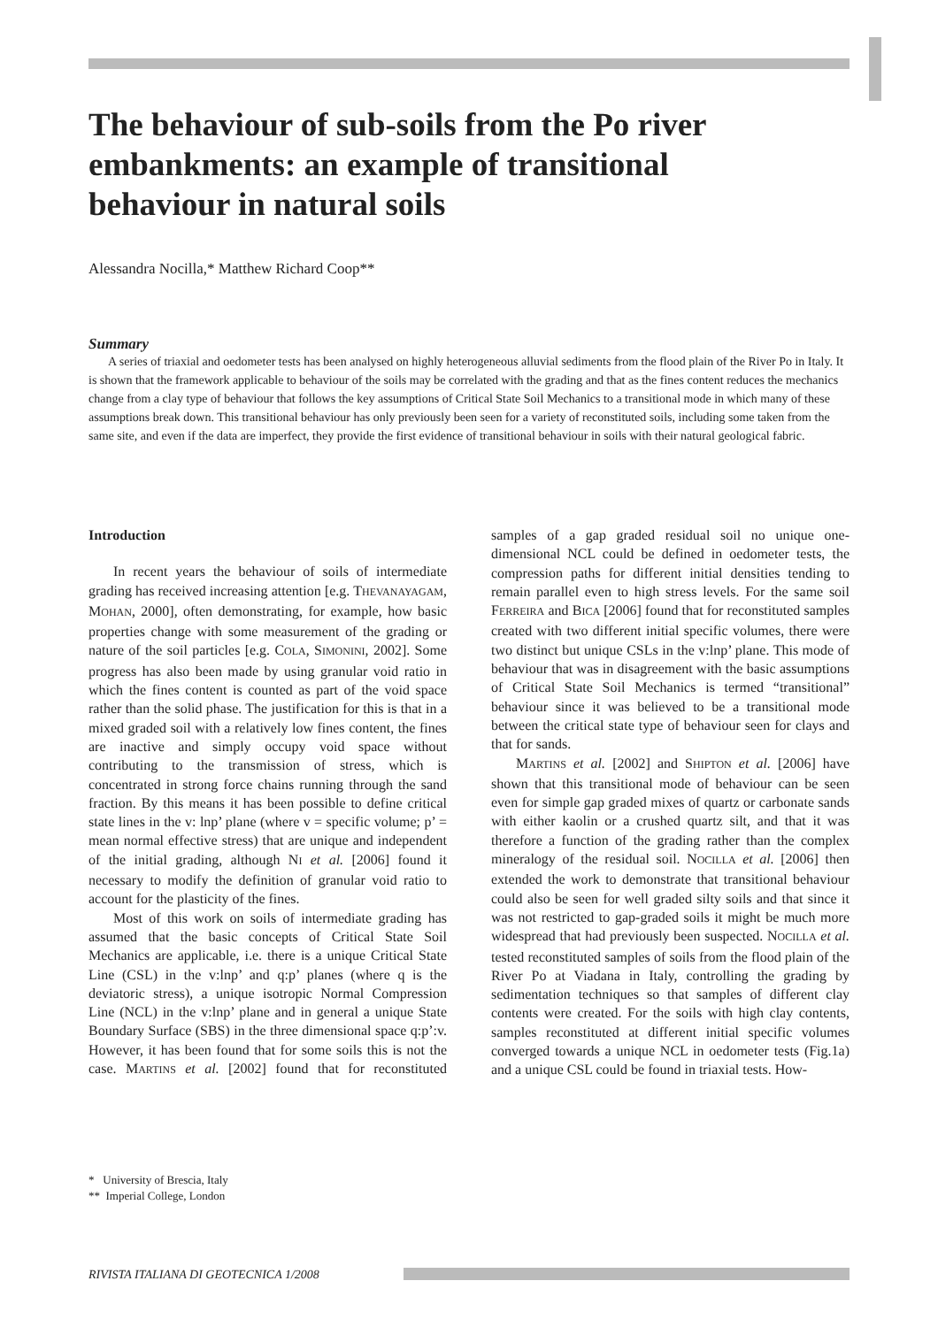The behaviour of sub-soils from the Po river embankments: an example of transitional behaviour in natural soils
Alessandra Nocilla,* Matthew Richard Coop**
Summary
A series of triaxial and oedometer tests has been analysed on highly heterogeneous alluvial sediments from the flood plain of the River Po in Italy. It is shown that the framework applicable to behaviour of the soils may be correlated with the grading and that as the fines content reduces the mechanics change from a clay type of behaviour that follows the key assumptions of Critical State Soil Mechanics to a transitional mode in which many of these assumptions break down. This transitional behaviour has only previously been seen for a variety of reconstituted soils, including some taken from the same site, and even if the data are imperfect, they provide the first evidence of transitional behaviour in soils with their natural geological fabric.
Introduction
In recent years the behaviour of soils of intermediate grading has received increasing attention [e.g. THEVANAYAGAM, MOHAN, 2000], often demonstrating, for example, how basic properties change with some measurement of the grading or nature of the soil particles [e.g. COLA, SIMONINI, 2002]. Some progress has also been made by using granular void ratio in which the fines content is counted as part of the void space rather than the solid phase. The justification for this is that in a mixed graded soil with a relatively low fines content, the fines are inactive and simply occupy void space without contributing to the transmission of stress, which is concentrated in strong force chains running through the sand fraction. By this means it has been possible to define critical state lines in the v: lnp’ plane (where v = specific volume; p’ = mean normal effective stress) that are unique and independent of the initial grading, although NI et al. [2006] found it necessary to modify the definition of granular void ratio to account for the plasticity of the fines.
Most of this work on soils of intermediate grading has assumed that the basic concepts of Critical State Soil Mechanics are applicable, i.e. there is a unique Critical State Line (CSL) in the v:lnp’ and q:p’ planes (where q is the deviatoric stress), a unique isotropic Normal Compression Line (NCL) in the v:lnp’ plane and in general a unique State Boundary Surface (SBS) in the three dimensional space q:p’:v. However, it has been found that for some soils this is not the case. MARTINS et al. [2002] found that for reconstituted samples of a gap graded residual soil no unique one-dimensional NCL could be defined in oedometer tests, the compression paths for different initial densities tending to remain parallel even to high stress levels. For the same soil FERREIRA and BICA [2006] found that for reconstituted samples created with two different initial specific volumes, there were two distinct but unique CSLs in the v:lnp’ plane. This mode of behaviour that was in disagreement with the basic assumptions of Critical State Soil Mechanics is termed “transitional” behaviour since it was believed to be a transitional mode between the critical state type of behaviour seen for clays and that for sands.
MARTINS et al. [2002] and SHIPTON et al. [2006] have shown that this transitional mode of behaviour can be seen even for simple gap graded mixes of quartz or carbonate sands with either kaolin or a crushed quartz silt, and that it was therefore a function of the grading rather than the complex mineralogy of the residual soil. NOCILLA et al. [2006] then extended the work to demonstrate that transitional behaviour could also be seen for well graded silty soils and that since it was not restricted to gap-graded soils it might be much more widespread that had previously been suspected. NOCILLA et al. tested reconstituted samples of soils from the flood plain of the River Po at Viadana in Italy, controlling the grading by sedimentation techniques so that samples of different clay contents were created. For the soils with high clay contents, samples reconstituted at different initial specific volumes converged towards a unique NCL in oedometer tests (Fig.1a) and a unique CSL could be found in triaxial tests. How-
* University of Brescia, Italy
** Imperial College, London
RIVISTA ITALIANA DI GEOTECNICA 1/2008